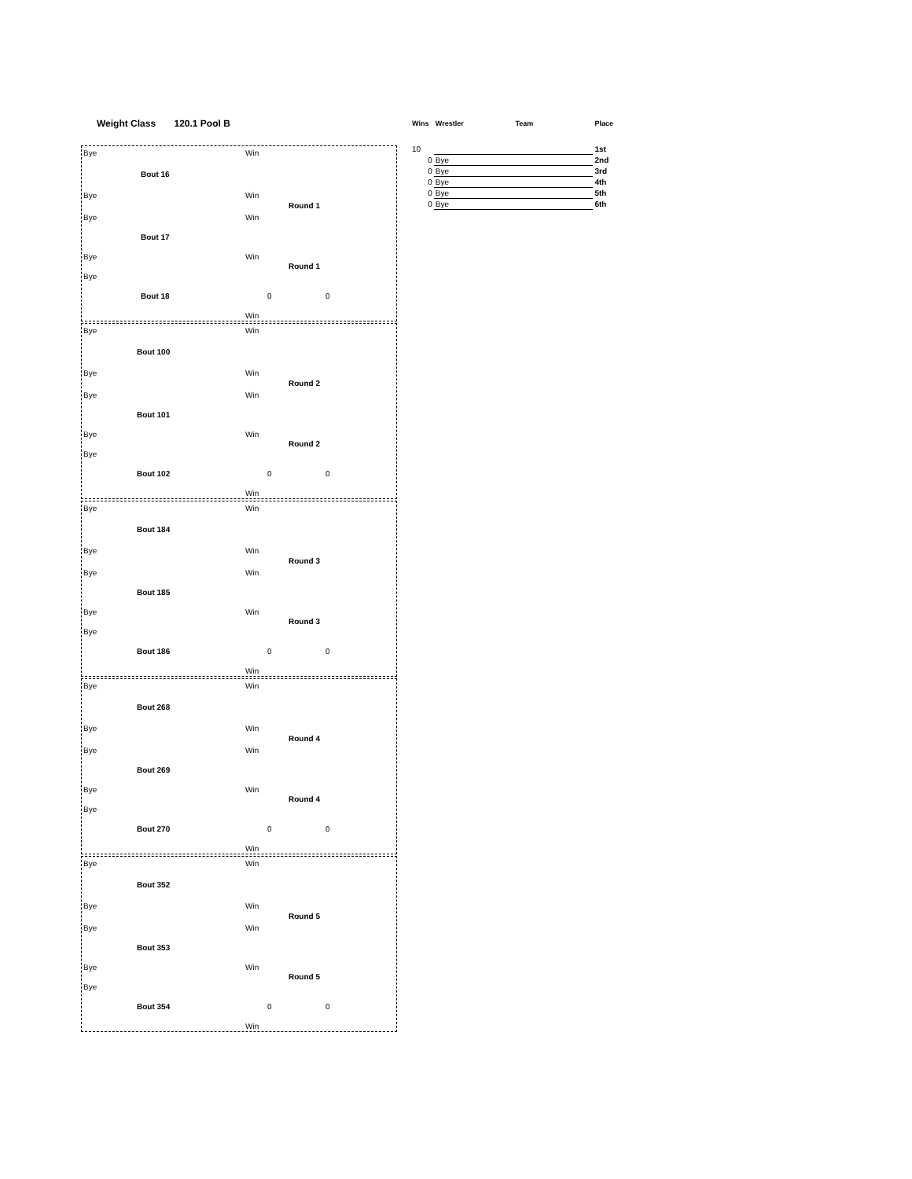Weight Class 120.1 Pool B
Bye Win
Bout 16
Bye Win
Round 1
Bye Win
Bout 17
Bye Win
Round 1
Bye
Bout 18 0 0
Win
Bye Win
Bout 100
Bye Win
Round 2
Bye Win
Bout 101
Bye Win
Round 2
Bye
Bout 102 0 0
Win
Bye Win
Bout 184
Bye Win
Round 3
Bye Win
Bout 185
Bye Win
Round 3
Bye
Bout 186 0 0
Win
Bye Win
Bout 268
Bye Win
Round 4
Bye Win
Bout 269
Bye Win
Round 4
Bye
Bout 270 0 0
Win
Bye Win
Bout 352
Bye Win
Round 5
Bye Win
Bout 353
Bye Win
Round 5
Bye
Bout 354 0 0
Win
| Wins | Wrestler | Team | Place |
| --- | --- | --- | --- |
| 10 | | | 1st |
| 0 | Bye | | 2nd |
| 0 | Bye | | 3rd |
| 0 | Bye | | 4th |
| 0 | Bye | | 5th |
| 0 | Bye | | 6th |